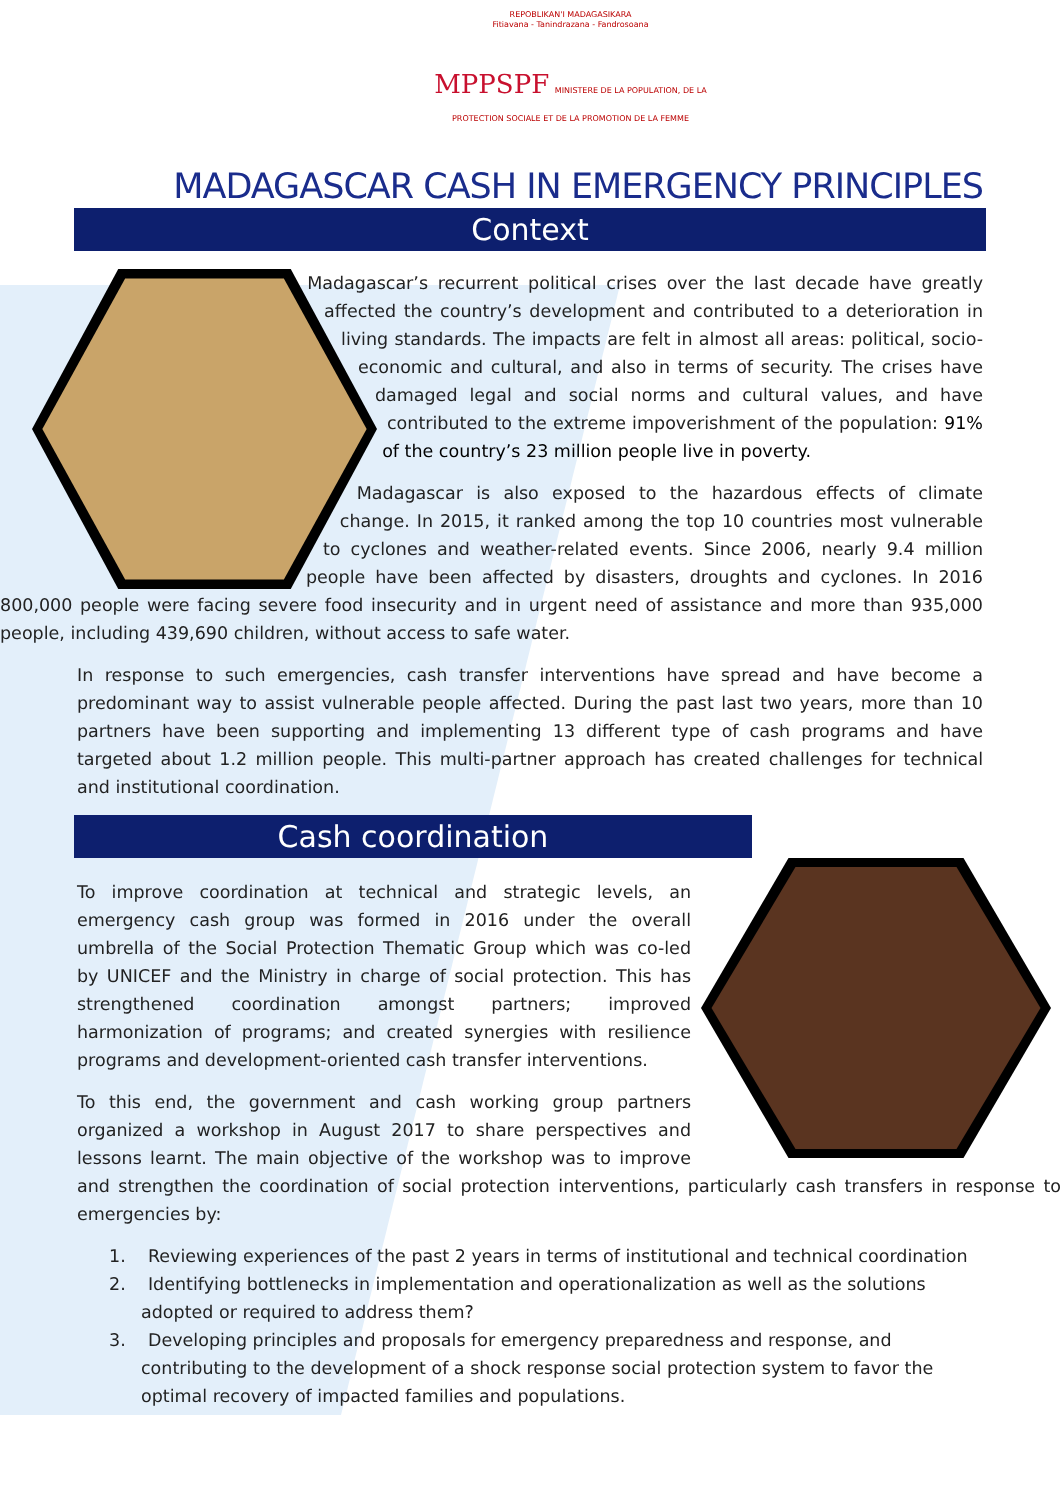REPOBLIKAN'I MADAGASIKARA
Fitiavana - Tanindrazana - Fandrosoana
MPPSPF MINISTERE DE LA POPULATION, DE LA PROTECTION SOCIALE ET DE LA PROMOTION DE LA FEMME
MADAGASCAR CASH IN EMERGENCY PRINCIPLES
Context
Madagascar’s recurrent political crises over the last decade have greatly affected the country’s development and contributed to a deterioration in living standards. The impacts are felt in almost all areas: political, socio-economic and cultural, and also in terms of security. The crises have damaged legal and social norms and cultural values, and have contributed to the extreme impoverishment of the population: 91% of the country’s 23 million people live in poverty.
Madagascar is also exposed to the hazardous effects of climate change. In 2015, it ranked among the top 10 countries most vulnerable to cyclones and weather-related events. Since 2006, nearly 9.4 million people have been affected by disasters, droughts and cyclones. In 2016 800,000 people were facing severe food insecurity and in urgent need of assistance and more than 935,000 people, including 439,690 children, without access to safe water.
In response to such emergencies, cash transfer interventions have spread and have become a predominant way to assist vulnerable people affected. During the past last two years, more than 10 partners have been supporting and implementing 13 different type of cash programs and have targeted about 1.2 million people. This multi-partner approach has created challenges for technical and institutional coordination.
Cash coordination
To improve coordination at technical and strategic levels, an emergency cash group was formed in 2016 under the overall umbrella of the Social Protection Thematic Group which was co-led by UNICEF and the Ministry in charge of social protection. This has strengthened coordination amongst partners; improved harmonization of programs; and created synergies with resilience programs and development-oriented cash transfer interventions.
To this end, the government and cash working group partners organized a workshop in August 2017 to share perspectives and lessons learnt. The main objective of the workshop was to improve and strengthen the coordination of social protection interventions, particularly cash transfers in response to emergencies by:
1. Reviewing experiences of the past 2 years in terms of institutional and technical coordination
2. Identifying bottlenecks in implementation and operationalization as well as the solutions adopted or required to address them?
3. Developing principles and proposals for emergency preparedness and response, and contributing to the development of a shock response social protection system to favor the optimal recovery of impacted families and populations.